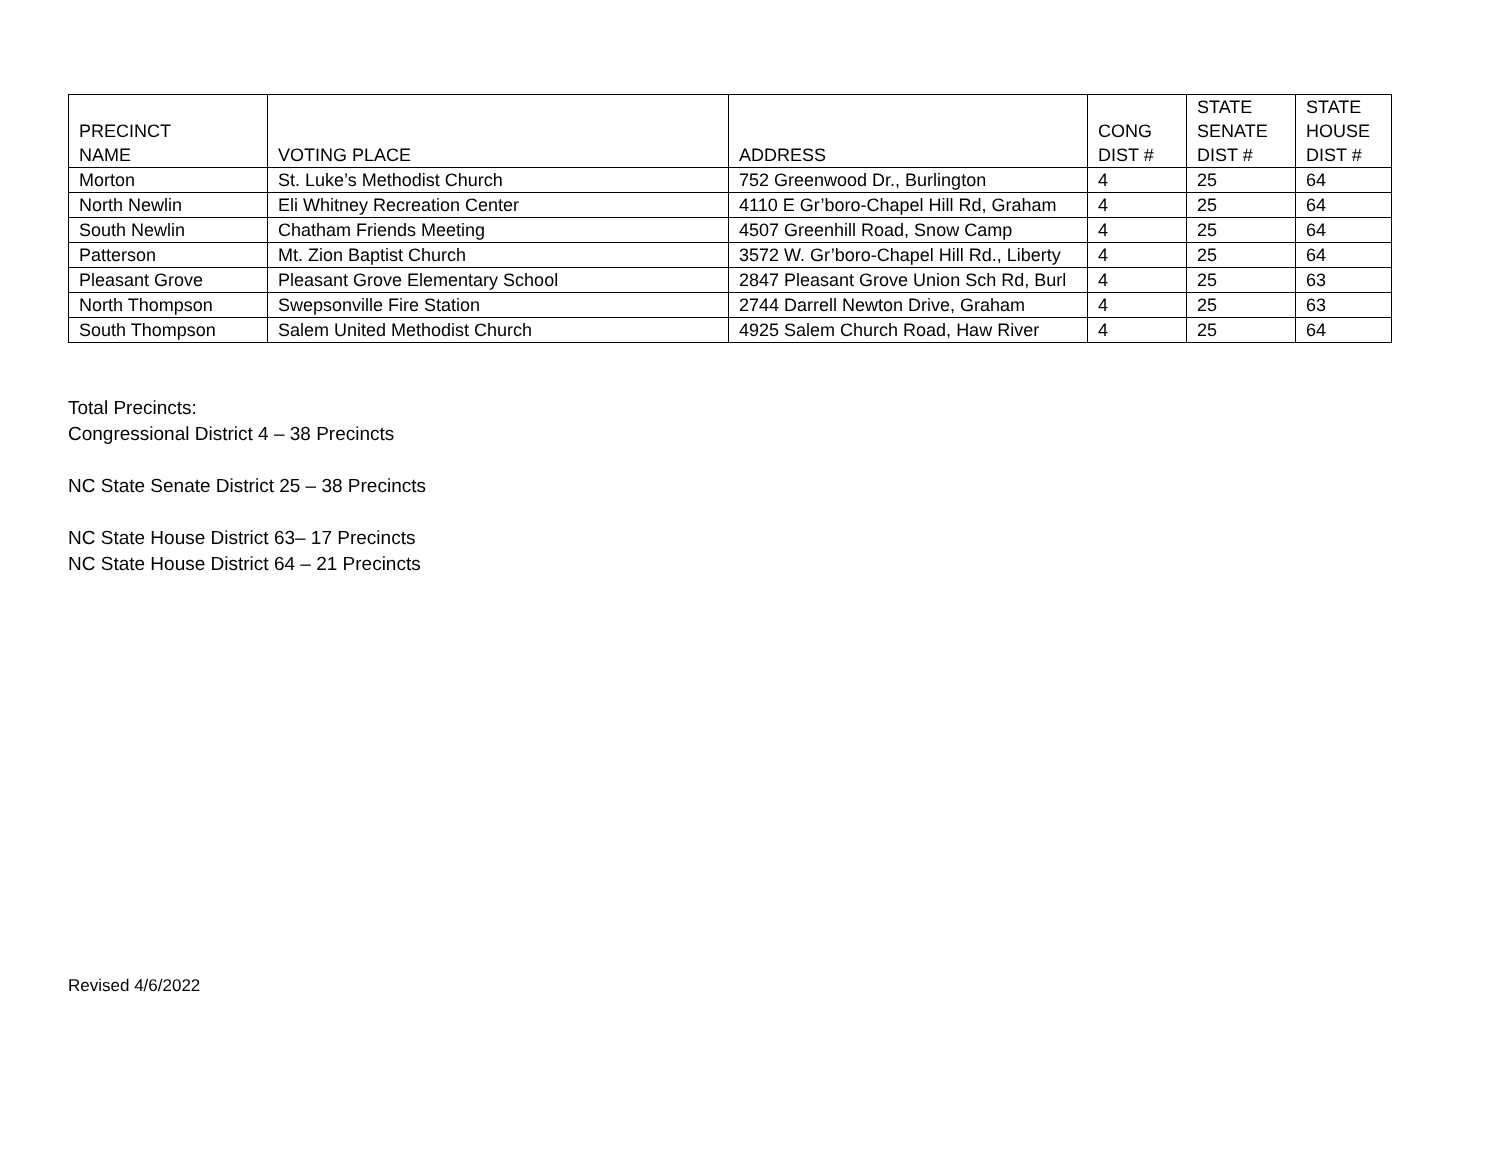| PRECINCT NAME | VOTING PLACE | ADDRESS | CONG DIST # | STATE SENATE DIST # | STATE HOUSE DIST # |
| --- | --- | --- | --- | --- | --- |
| Morton | St. Luke’s Methodist Church | 752 Greenwood Dr., Burlington | 4 | 25 | 64 |
| North Newlin | Eli Whitney Recreation Center | 4110 E Gr’boro-Chapel Hill Rd, Graham | 4 | 25 | 64 |
| South Newlin | Chatham Friends Meeting | 4507 Greenhill Road, Snow Camp | 4 | 25 | 64 |
| Patterson | Mt. Zion Baptist Church | 3572 W. Gr’boro-Chapel Hill Rd., Liberty | 4 | 25 | 64 |
| Pleasant Grove | Pleasant Grove Elementary School | 2847 Pleasant Grove Union Sch Rd, Burl | 4 | 25 | 63 |
| North Thompson | Swepsonville Fire Station | 2744 Darrell Newton Drive, Graham | 4 | 25 | 63 |
| South Thompson | Salem United Methodist Church | 4925 Salem Church Road, Haw River | 4 | 25 | 64 |
Total Precincts:
Congressional District 4 – 38 Precincts
NC State Senate District 25 – 38 Precincts
NC State House District 63– 17 Precincts
NC State House District 64 – 21 Precincts
Revised 4/6/2022